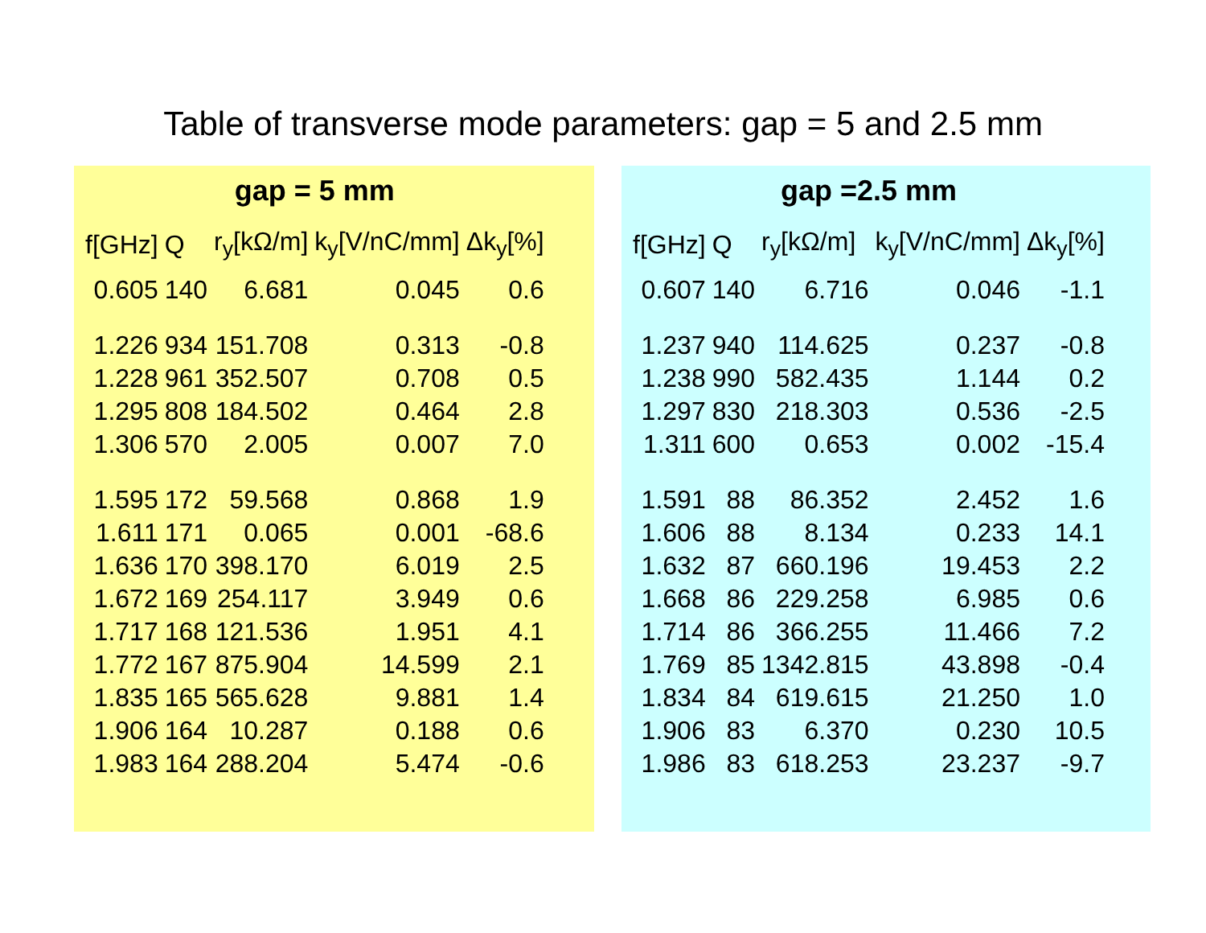Table of transverse mode parameters: gap = 5 and 2.5 mm
| gap = 5 mm | | | | |
| --- | --- | --- | --- | --- |
| f[GHz] | Q | r<sub>y</sub>[kΩ/m] | k<sub>y</sub>[V/nC/mm] | Δk<sub>y</sub>[%] |
| 0.605 | 140 | 6.681 | 0.045 | 0.6 |
| 1.226 | 934 | 151.708 | 0.313 | -0.8 |
| 1.228 | 961 | 352.507 | 0.708 | 0.5 |
| 1.295 | 808 | 184.502 | 0.464 | 2.8 |
| 1.306 | 570 | 2.005 | 0.007 | 7.0 |
| 1.595 | 172 | 59.568 | 0.868 | 1.9 |
| 1.611 | 171 | 0.065 | 0.001 | -68.6 |
| 1.636 | 170 | 398.170 | 6.019 | 2.5 |
| 1.672 | 169 | 254.117 | 3.949 | 0.6 |
| 1.717 | 168 | 121.536 | 1.951 | 4.1 |
| 1.772 | 167 | 875.904 | 14.599 | 2.1 |
| 1.835 | 165 | 565.628 | 9.881 | 1.4 |
| 1.906 | 164 | 10.287 | 0.188 | 0.6 |
| 1.983 | 164 | 288.204 | 5.474 | -0.6 |
| gap =2.5 mm | | | | |
| --- | --- | --- | --- | --- |
| f[GHz] | Q | r<sub>y</sub>[kΩ/m] | k<sub>y</sub>[V/nC/mm] | Δk<sub>y</sub>[%] |
| 0.607 | 140 | 6.716 | 0.046 | -1.1 |
| 1.237 | 940 | 114.625 | 0.237 | -0.8 |
| 1.238 | 990 | 582.435 | 1.144 | 0.2 |
| 1.297 | 830 | 218.303 | 0.536 | -2.5 |
| 1.311 | 600 | 0.653 | 0.002 | -15.4 |
| 1.591 | 88 | 86.352 | 2.452 | 1.6 |
| 1.606 | 88 | 8.134 | 0.233 | 14.1 |
| 1.632 | 87 | 660.196 | 19.453 | 2.2 |
| 1.668 | 86 | 229.258 | 6.985 | 0.6 |
| 1.714 | 86 | 366.255 | 11.466 | 7.2 |
| 1.769 | 85 | 1342.815 | 43.898 | -0.4 |
| 1.834 | 84 | 619.615 | 21.250 | 1.0 |
| 1.906 | 83 | 6.370 | 0.230 | 10.5 |
| 1.986 | 83 | 618.253 | 23.237 | -9.7 |